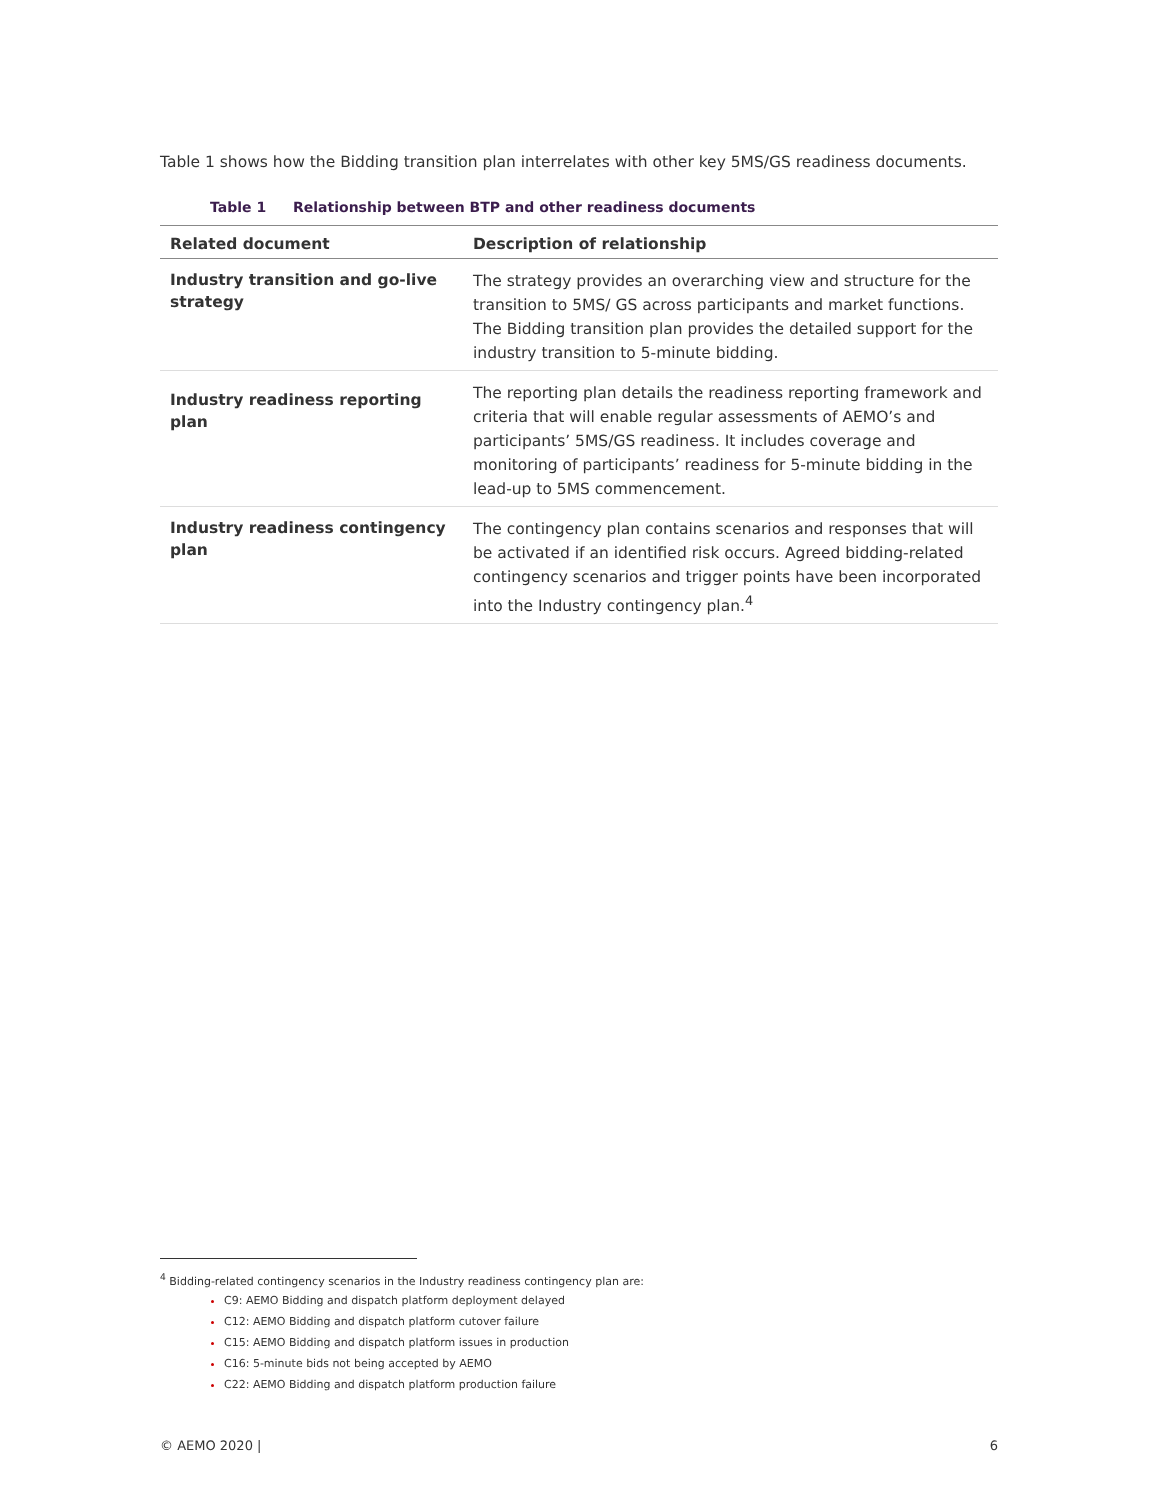Table 1 shows how the Bidding transition plan interrelates with other key 5MS/GS readiness documents.
Table 1 Relationship between BTP and other readiness documents
| Related document | Description of relationship |
| --- | --- |
| Industry transition and go-live strategy | The strategy provides an overarching view and structure for the transition to 5MS/ GS across participants and market functions. The Bidding transition plan provides the detailed support for the industry transition to 5-minute bidding. |
| Industry readiness reporting plan | The reporting plan details the readiness reporting framework and criteria that will enable regular assessments of AEMO’s and participants’ 5MS/GS readiness. It includes coverage and monitoring of participants’ readiness for 5-minute bidding in the lead-up to 5MS commencement. |
| Industry readiness contingency plan | The contingency plan contains scenarios and responses that will be activated if an identified risk occurs. Agreed bidding-related contingency scenarios and trigger points have been incorporated into the Industry contingency plan.<sup>4</sup> |
<sup>4</sup> Bidding-related contingency scenarios in the Industry readiness contingency plan are:
C9: AEMO Bidding and dispatch platform deployment delayed
C12: AEMO Bidding and dispatch platform cutover failure
C15: AEMO Bidding and dispatch platform issues in production
C16: 5-minute bids not being accepted by AEMO
C22: AEMO Bidding and dispatch platform production failure
© AEMO 2020 | 6